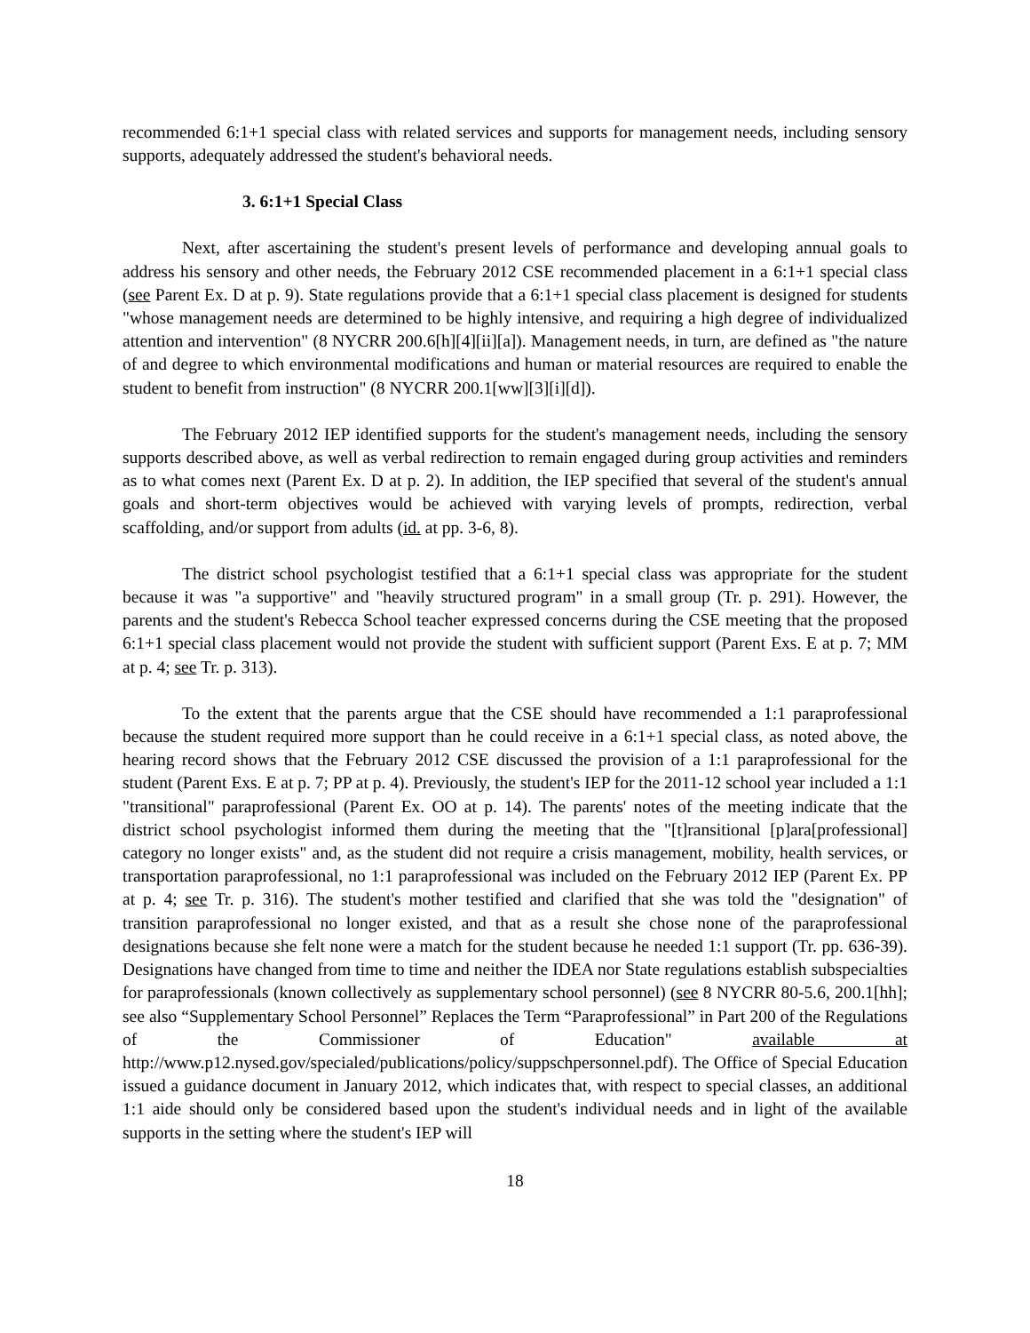recommended 6:1+1 special class with related services and supports for management needs, including sensory supports, adequately addressed the student's behavioral needs.
3. 6:1+1 Special Class
Next, after ascertaining the student's present levels of performance and developing annual goals to address his sensory and other needs, the February 2012 CSE recommended placement in a 6:1+1 special class (see Parent Ex. D at p. 9). State regulations provide that a 6:1+1 special class placement is designed for students "whose management needs are determined to be highly intensive, and requiring a high degree of individualized attention and intervention" (8 NYCRR 200.6[h][4][ii][a]). Management needs, in turn, are defined as "the nature of and degree to which environmental modifications and human or material resources are required to enable the student to benefit from instruction" (8 NYCRR 200.1[ww][3][i][d]).
The February 2012 IEP identified supports for the student's management needs, including the sensory supports described above, as well as verbal redirection to remain engaged during group activities and reminders as to what comes next (Parent Ex. D at p. 2). In addition, the IEP specified that several of the student's annual goals and short-term objectives would be achieved with varying levels of prompts, redirection, verbal scaffolding, and/or support from adults (id. at pp. 3-6, 8).
The district school psychologist testified that a 6:1+1 special class was appropriate for the student because it was "a supportive" and "heavily structured program" in a small group (Tr. p. 291). However, the parents and the student's Rebecca School teacher expressed concerns during the CSE meeting that the proposed 6:1+1 special class placement would not provide the student with sufficient support (Parent Exs. E at p. 7; MM at p. 4; see Tr. p. 313).
To the extent that the parents argue that the CSE should have recommended a 1:1 paraprofessional because the student required more support than he could receive in a 6:1+1 special class, as noted above, the hearing record shows that the February 2012 CSE discussed the provision of a 1:1 paraprofessional for the student (Parent Exs. E at p. 7; PP at p. 4). Previously, the student's IEP for the 2011-12 school year included a 1:1 "transitional" paraprofessional (Parent Ex. OO at p. 14). The parents' notes of the meeting indicate that the district school psychologist informed them during the meeting that the "[t]ransitional [p]ara[professional] category no longer exists" and, as the student did not require a crisis management, mobility, health services, or transportation paraprofessional, no 1:1 paraprofessional was included on the February 2012 IEP (Parent Ex. PP at p. 4; see Tr. p. 316). The student's mother testified and clarified that she was told the "designation" of transition paraprofessional no longer existed, and that as a result she chose none of the paraprofessional designations because she felt none were a match for the student because he needed 1:1 support (Tr. pp. 636-39). Designations have changed from time to time and neither the IDEA nor State regulations establish subspecialties for paraprofessionals (known collectively as supplementary school personnel) (see 8 NYCRR 80-5.6, 200.1[hh]; see also “Supplementary School Personnel” Replaces the Term “Paraprofessional” in Part 200 of the Regulations of the Commissioner of Education" available at http://www.p12.nysed.gov/specialed/publications/policy/suppschpersonnel.pdf). The Office of Special Education issued a guidance document in January 2012, which indicates that, with respect to special classes, an additional 1:1 aide should only be considered based upon the student's individual needs and in light of the available supports in the setting where the student's IEP will
18